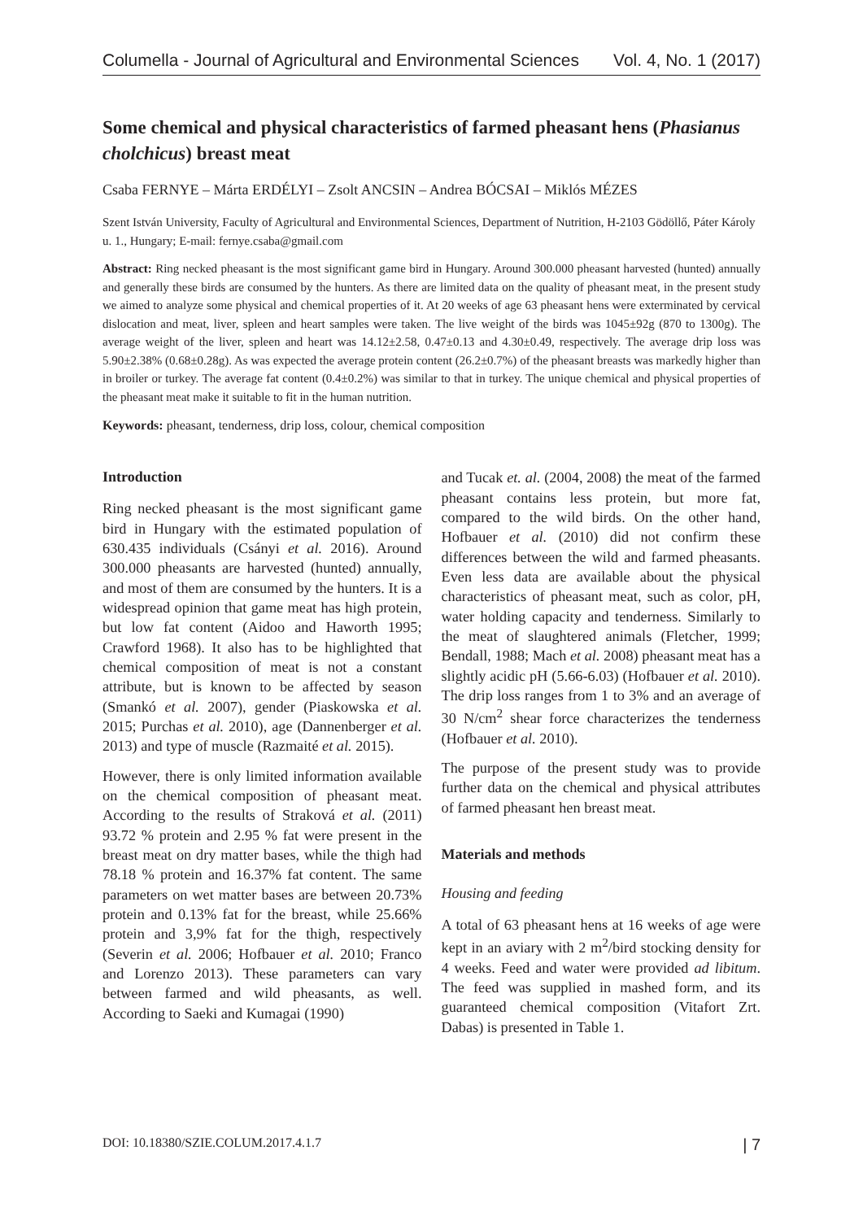Columella - Journal of Agricultural and Environmental Sciences Vol. 4, No. 1 (2017)
Some chemical and physical characteristics of farmed pheasant hens (Phasianus cholchicus) breast meat
Csaba FERNYE – Márta ERDÉLYI – Zsolt ANCSIN – Andrea BÓCSAI – Miklós MÉZES
Szent István University, Faculty of Agricultural and Environmental Sciences, Department of Nutrition, H-2103 Gödöllő, Páter Károly u. 1., Hungary; E-mail: fernye.csaba@gmail.com
Abstract: Ring necked pheasant is the most significant game bird in Hungary. Around 300.000 pheasant harvested (hunted) annually and generally these birds are consumed by the hunters. As there are limited data on the quality of pheasant meat, in the present study we aimed to analyze some physical and chemical properties of it. At 20 weeks of age 63 pheasant hens were exterminated by cervical dislocation and meat, liver, spleen and heart samples were taken. The live weight of the birds was 1045±92g (870 to 1300g). The average weight of the liver, spleen and heart was 14.12±2.58, 0.47±0.13 and 4.30±0.49, respectively. The average drip loss was 5.90±2.38% (0.68±0.28g). As was expected the average protein content (26.2±0.7%) of the pheasant breasts was markedly higher than in broiler or turkey. The average fat content (0.4±0.2%) was similar to that in turkey. The unique chemical and physical properties of the pheasant meat make it suitable to fit in the human nutrition.
Keywords: pheasant, tenderness, drip loss, colour, chemical composition
Introduction
Ring necked pheasant is the most significant game bird in Hungary with the estimated population of 630.435 individuals (Csányi et al. 2016). Around 300.000 pheasants are harvested (hunted) annually, and most of them are consumed by the hunters. It is a widespread opinion that game meat has high protein, but low fat content (Aidoo and Haworth 1995; Crawford 1968). It also has to be highlighted that chemical composition of meat is not a constant attribute, but is known to be affected by season (Smankó et al. 2007), gender (Piaskowska et al. 2015; Purchas et al. 2010), age (Dannenberger et al. 2013) and type of muscle (Razmaité et al. 2015).
However, there is only limited information available on the chemical composition of pheasant meat. According to the results of Straková et al. (2011) 93.72 % protein and 2.95 % fat were present in the breast meat on dry matter bases, while the thigh had 78.18 % protein and 16.37% fat content. The same parameters on wet matter bases are between 20.73% protein and 0.13% fat for the breast, while 25.66% protein and 3,9% fat for the thigh, respectively (Severin et al. 2006; Hofbauer et al. 2010; Franco and Lorenzo 2013). These parameters can vary between farmed and wild pheasants, as well. According to Saeki and Kumagai (1990)
and Tucak et. al. (2004, 2008) the meat of the farmed pheasant contains less protein, but more fat, compared to the wild birds. On the other hand, Hofbauer et al. (2010) did not confirm these differences between the wild and farmed pheasants. Even less data are available about the physical characteristics of pheasant meat, such as color, pH, water holding capacity and tenderness. Similarly to the meat of slaughtered animals (Fletcher, 1999; Bendall, 1988; Mach et al. 2008) pheasant meat has a slightly acidic pH (5.66-6.03) (Hofbauer et al. 2010). The drip loss ranges from 1 to 3% and an average of 30 N/cm<sup>2</sup> shear force characterizes the tenderness (Hofbauer et al. 2010).
The purpose of the present study was to provide further data on the chemical and physical attributes of farmed pheasant hen breast meat.
Materials and methods
Housing and feeding
A total of 63 pheasant hens at 16 weeks of age were kept in an aviary with 2 m<sup>2</sup>/bird stocking density for 4 weeks. Feed and water were provided ad libitum. The feed was supplied in mashed form, and its guaranteed chemical composition (Vitafort Zrt. Dabas) is presented in Table 1.
DOI: 10.18380/SZIE.COLUM.2017.4.1.7 | 7